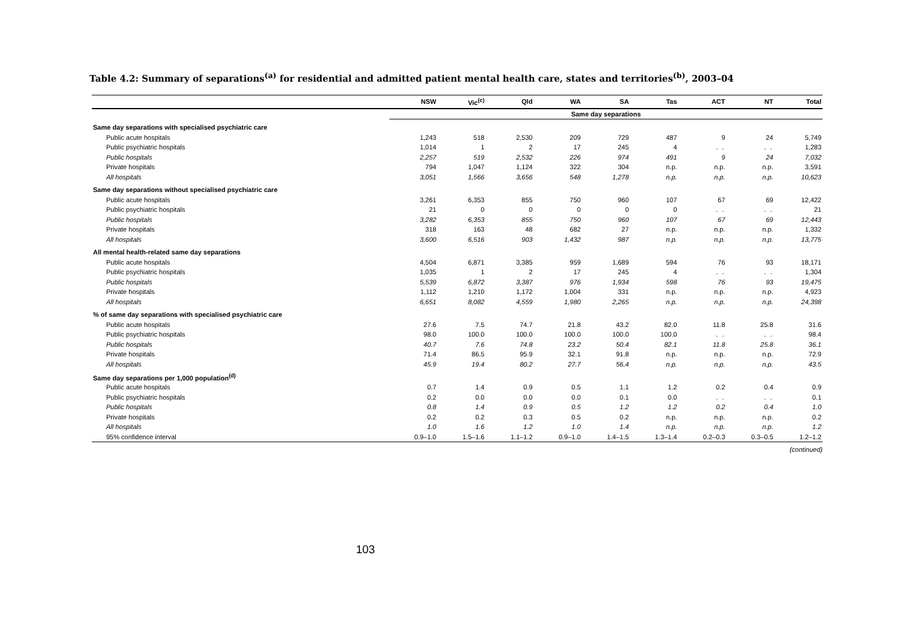Table 4.2: Summary of separations<sup>(a)</sup> for residential and admitted patient mental health care, states and territories<sup>(b)</sup>, 2003–04
| | NSW | Vic<sup>(c)</sup> | Qld | WA | SA | Tas | ACT | NT | Total |
| --- | --- | --- | --- | --- | --- | --- | --- | --- | --- |
| | Same day separations | | | | | | | | |
| Same day separations with specialised psychiatric care | | | | | | | | | |
| Public acute hospitals | 1,243 | 518 | 2,530 | 209 | 729 | 487 | 9 | 24 | 5,749 |
| Public psychiatric hospitals | 1,014 | 1 | 2 | 17 | 245 | 4 | . . | . . | 1,283 |
| Public hospitals | 2,257 | 519 | 2,532 | 226 | 974 | 491 | 9 | 24 | 7,032 |
| Private hospitals | 794 | 1,047 | 1,124 | 322 | 304 | n.p. | n.p. | n.p. | 3,591 |
| All hospitals | 3,051 | 1,566 | 3,656 | 548 | 1,278 | n.p. | n.p. | n.p. | 10,623 |
| Same day separations without specialised psychiatric care | | | | | | | | | |
| Public acute hospitals | 3,261 | 6,353 | 855 | 750 | 960 | 107 | 67 | 69 | 12,422 |
| Public psychiatric hospitals | 21 | 0 | 0 | 0 | 0 | 0 | . . | . . | 21 |
| Public hospitals | 3,282 | 6,353 | 855 | 750 | 960 | 107 | 67 | 69 | 12,443 |
| Private hospitals | 318 | 163 | 48 | 682 | 27 | n.p. | n.p. | n.p. | 1,332 |
| All hospitals | 3,600 | 6,516 | 903 | 1,432 | 987 | n.p. | n.p. | n.p. | 13,775 |
| All mental health-related same day separations | | | | | | | | | |
| Public acute hospitals | 4,504 | 6,871 | 3,385 | 959 | 1,689 | 594 | 76 | 93 | 18,171 |
| Public psychiatric hospitals | 1,035 | 1 | 2 | 17 | 245 | 4 | . . | . . | 1,304 |
| Public hospitals | 5,539 | 6,872 | 3,387 | 976 | 1,934 | 598 | 76 | 93 | 19,475 |
| Private hospitals | 1,112 | 1,210 | 1,172 | 1,004 | 331 | n.p. | n.p. | n.p. | 4,923 |
| All hospitals | 6,651 | 8,082 | 4,559 | 1,980 | 2,265 | n.p. | n.p. | n.p. | 24,398 |
| % of same day separations with specialised psychiatric care | | | | | | | | | |
| Public acute hospitals | 27.6 | 7.5 | 74.7 | 21.8 | 43.2 | 82.0 | 11.8 | 25.8 | 31.6 |
| Public psychiatric hospitals | 98.0 | 100.0 | 100.0 | 100.0 | 100.0 | 100.0 | . . | . . | 98.4 |
| Public hospitals | 40.7 | 7.6 | 74.8 | 23.2 | 50.4 | 82.1 | 11.8 | 25.8 | 36.1 |
| Private hospitals | 71.4 | 86.5 | 95.9 | 32.1 | 91.8 | n.p. | n.p. | n.p. | 72.9 |
| All hospitals | 45.9 | 19.4 | 80.2 | 27.7 | 56.4 | n.p. | n.p. | n.p. | 43.5 |
| Same day separations per 1,000 population<sup>(d)</sup> | | | | | | | | | |
| Public acute hospitals | 0.7 | 1.4 | 0.9 | 0.5 | 1.1 | 1.2 | 0.2 | 0.4 | 0.9 |
| Public psychiatric hospitals | 0.2 | 0.0 | 0.0 | 0.0 | 0.1 | 0.0 | . . | . . | 0.1 |
| Public hospitals | 0.8 | 1.4 | 0.9 | 0.5 | 1.2 | 1.2 | 0.2 | 0.4 | 1.0 |
| Private hospitals | 0.2 | 0.2 | 0.3 | 0.5 | 0.2 | n.p. | n.p. | n.p. | 0.2 |
| All hospitals | 1.0 | 1.6 | 1.2 | 1.0 | 1.4 | n.p. | n.p. | n.p. | 1.2 |
| 95% confidence interval | 0.9–1.0 | 1.5–1.6 | 1.1–1.2 | 0.9–1.0 | 1.4–1.5 | 1.3–1.4 | 0.2–0.3 | 0.3–0.5 | 1.2–1.2 |
(continued)
103